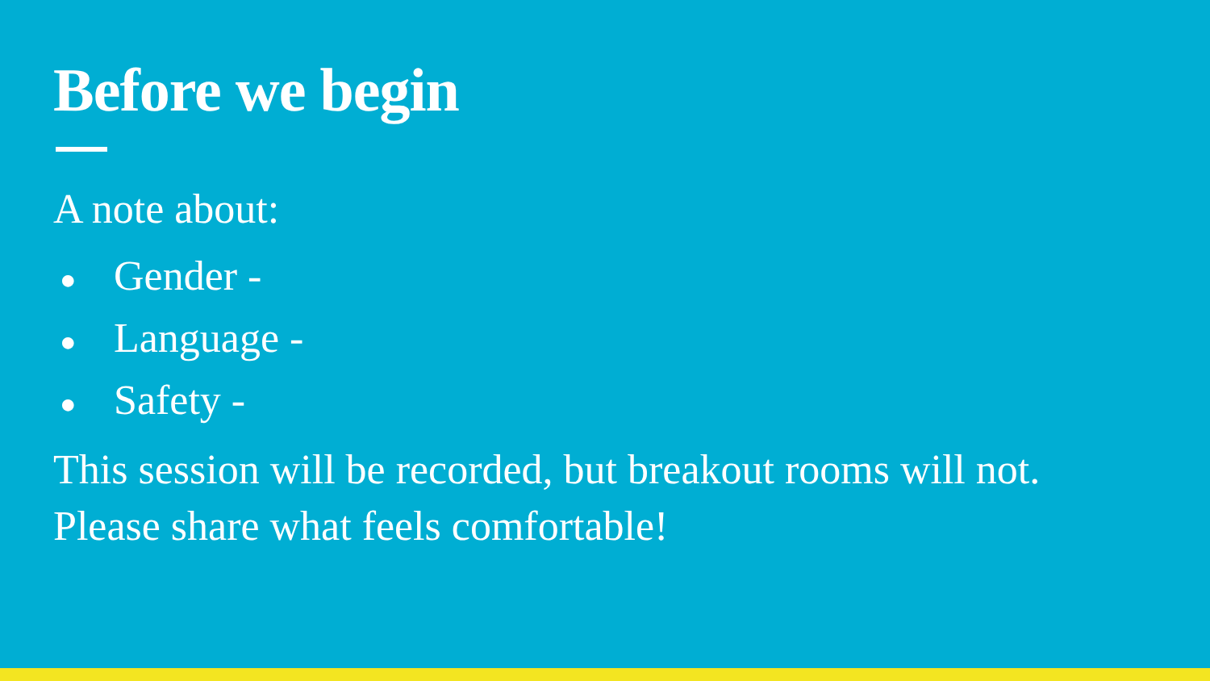Before we begin
A note about:
● Gender -
● Language -
● Safety -
This session will be recorded, but breakout rooms will not.
Please share what feels comfortable!